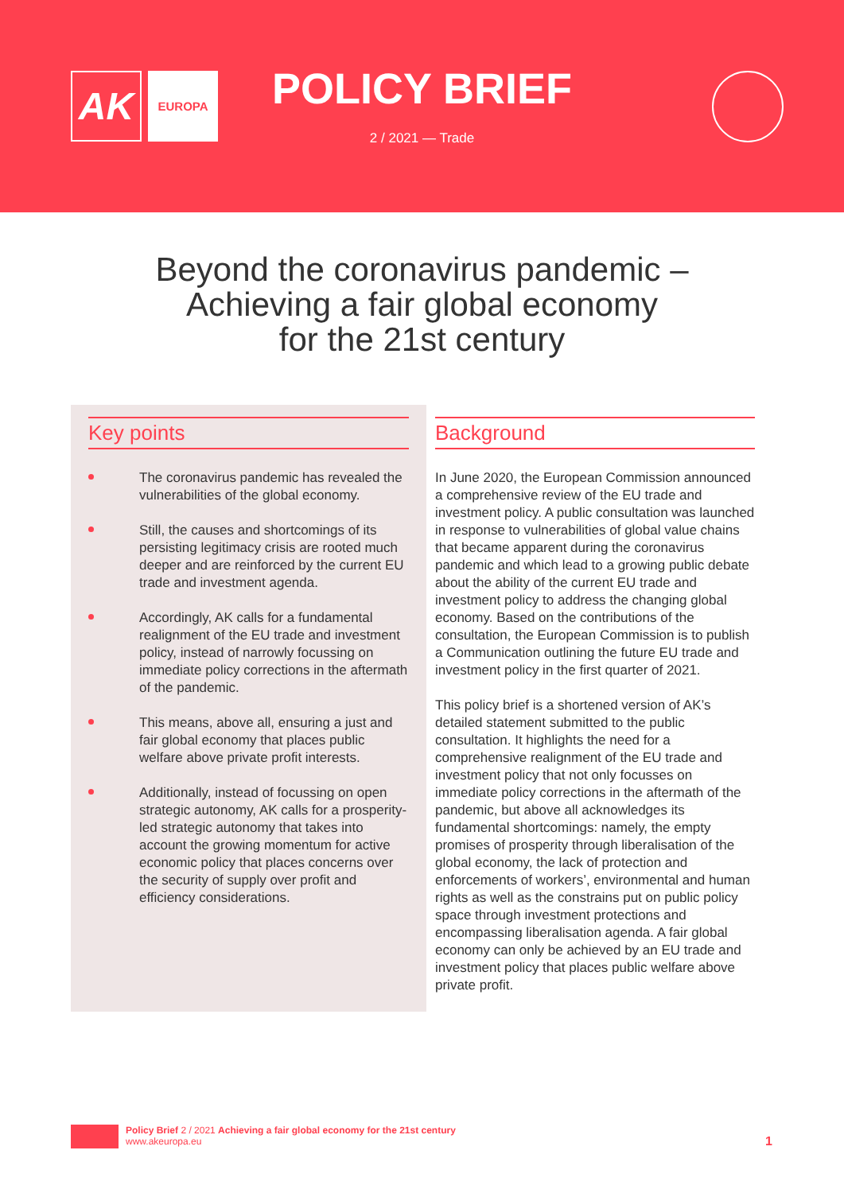AK
EUROPA
POLICY BRIEF
2 / 2021 — Trade
Beyond the coronavirus pandemic –
Achieving a fair global economy
for the 21st century
Key points
The coronavirus pandemic has revealed the vulnerabilities of the global economy.
Still, the causes and shortcomings of its persisting legitimacy crisis are rooted much deeper and are reinforced by the current EU trade and investment agenda.
Accordingly, AK calls for a fundamental realignment of the EU trade and investment policy, instead of narrowly focussing on immediate policy corrections in the aftermath of the pandemic.
This means, above all, ensuring a just and fair global economy that places public welfare above private profit interests.
Additionally, instead of focussing on open strategic autonomy, AK calls for a prosperity-led strategic autonomy that takes into account the growing momentum for active economic policy that places concerns over the security of supply over profit and efficiency considerations.
Background
In June 2020, the European Commission announced a comprehensive review of the EU trade and investment policy. A public consultation was launched in response to vulnerabilities of global value chains that became apparent during the coronavirus pandemic and which lead to a growing public debate about the ability of the current EU trade and investment policy to address the changing global economy. Based on the contributions of the consultation, the European Commission is to publish a Communication outlining the future EU trade and investment policy in the first quarter of 2021.
This policy brief is a shortened version of AK’s detailed statement submitted to the public consultation. It highlights the need for a comprehensive realignment of the EU trade and investment policy that not only focusses on immediate policy corrections in the aftermath of the pandemic, but above all acknowledges its fundamental shortcomings: namely, the empty promises of prosperity through liberalisation of the global economy, the lack of protection and enforcements of workers’, environmental and human rights as well as the constrains put on public policy space through investment protections and encompassing liberalisation agenda. A fair global economy can only be achieved by an EU trade and investment policy that places public welfare above private profit.
Policy Brief 2 / 2021 Achieving a fair global economy for the 21st century
www.akeuropa.eu
1